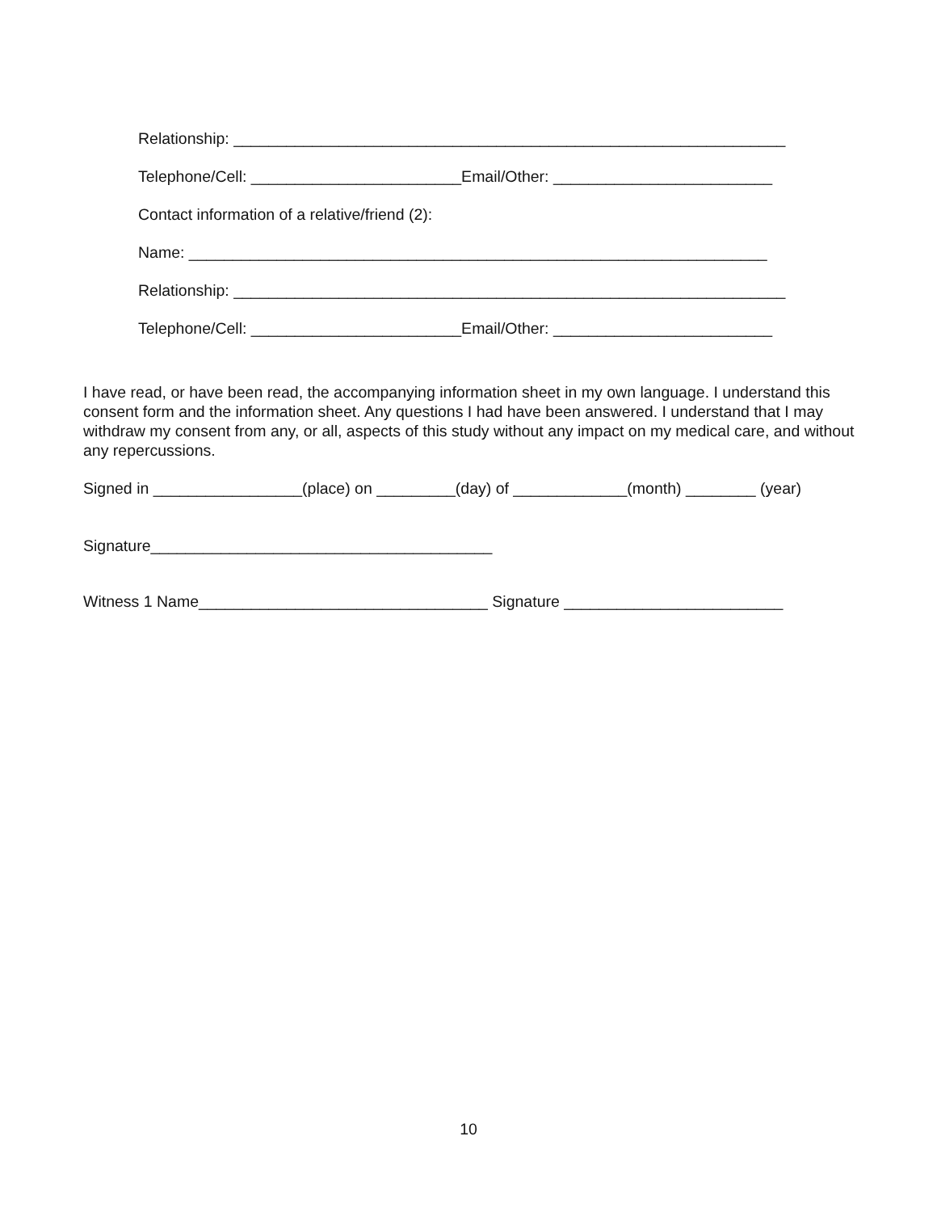Relationship: _______________________________________________________________
Telephone/Cell: ________________________Email/Other: _________________________
Contact information of a relative/friend (2):
Name: __________________________________________________________________
Relationship: _______________________________________________________________
Telephone/Cell: ________________________Email/Other: _________________________
I have read, or have been read, the accompanying information sheet in my own language. I understand this consent form and the information sheet. Any questions I had have been answered. I understand that I may withdraw my consent from any, or all, aspects of this study without any impact on my medical care, and without any repercussions.
Signed in _________________(place) on _________(day) of _____________(month) ________ (year)
Signature_______________________________________
Witness 1 Name_________________________________ Signature _________________________
10